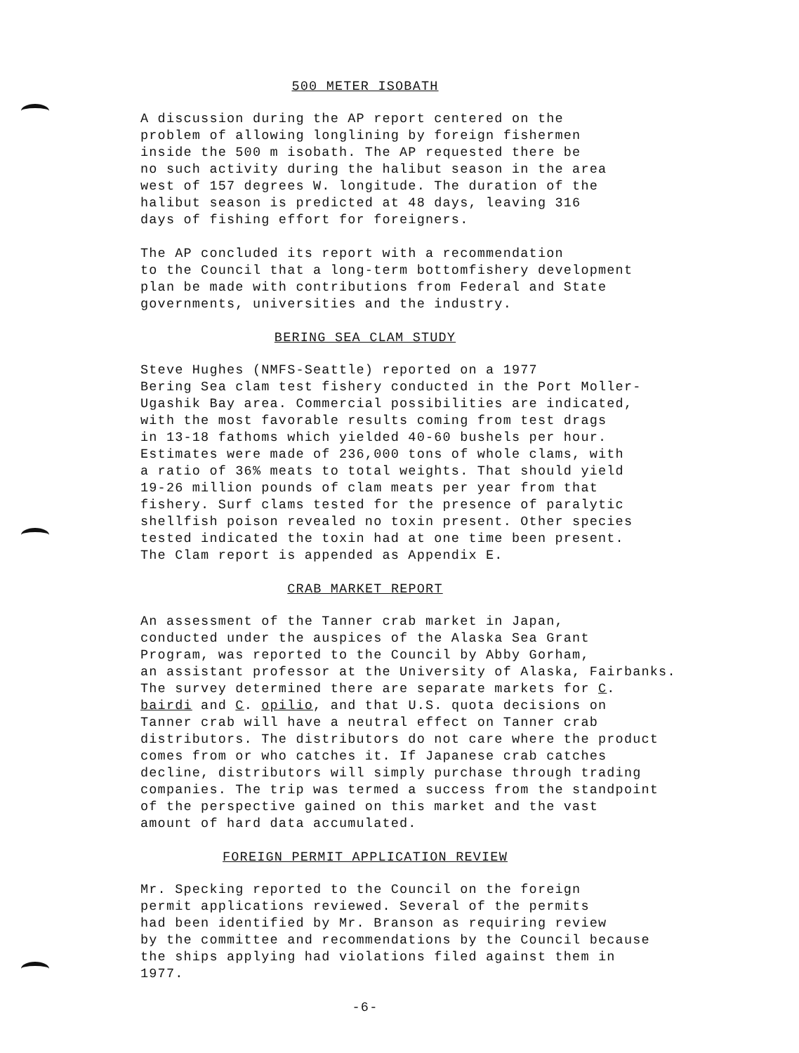500 METER ISOBATH
A discussion during the AP report centered on the problem of allowing longlining by foreign fishermen inside the 500 m isobath. The AP requested there be no such activity during the halibut season in the area west of 157 degrees W. longitude. The duration of the halibut season is predicted at 48 days, leaving 316 days of fishing effort for foreigners.
The AP concluded its report with a recommendation to the Council that a long-term bottomfishery development plan be made with contributions from Federal and State governments, universities and the industry.
BERING SEA CLAM STUDY
Steve Hughes (NMFS-Seattle) reported on a 1977 Bering Sea clam test fishery conducted in the Port Moller- Ugashik Bay area. Commercial possibilities are indicated, with the most favorable results coming from test drags in 13-18 fathoms which yielded 40-60 bushels per hour. Estimates were made of 236,000 tons of whole clams, with a ratio of 36% meats to total weights. That should yield 19-26 million pounds of clam meats per year from that fishery. Surf clams tested for the presence of paralytic shellfish poison revealed no toxin present. Other species tested indicated the toxin had at one time been present. The Clam report is appended as Appendix E.
CRAB MARKET REPORT
An assessment of the Tanner crab market in Japan, conducted under the auspices of the Alaska Sea Grant Program, was reported to the Council by Abby Gorham, an assistant professor at the University of Alaska, Fairbanks. The survey determined there are separate markets for C. bairdi and C. opilio, and that U.S. quota decisions on Tanner crab will have a neutral effect on Tanner crab distributors. The distributors do not care where the product comes from or who catches it. If Japanese crab catches decline, distributors will simply purchase through trading companies. The trip was termed a success from the standpoint of the perspective gained on this market and the vast amount of hard data accumulated.
FOREIGN PERMIT APPLICATION REVIEW
Mr. Specking reported to the Council on the foreign permit applications reviewed. Several of the permits had been identified by Mr. Branson as requiring review by the committee and recommendations by the Council because the ships applying had violations filed against them in 1977.
-6-